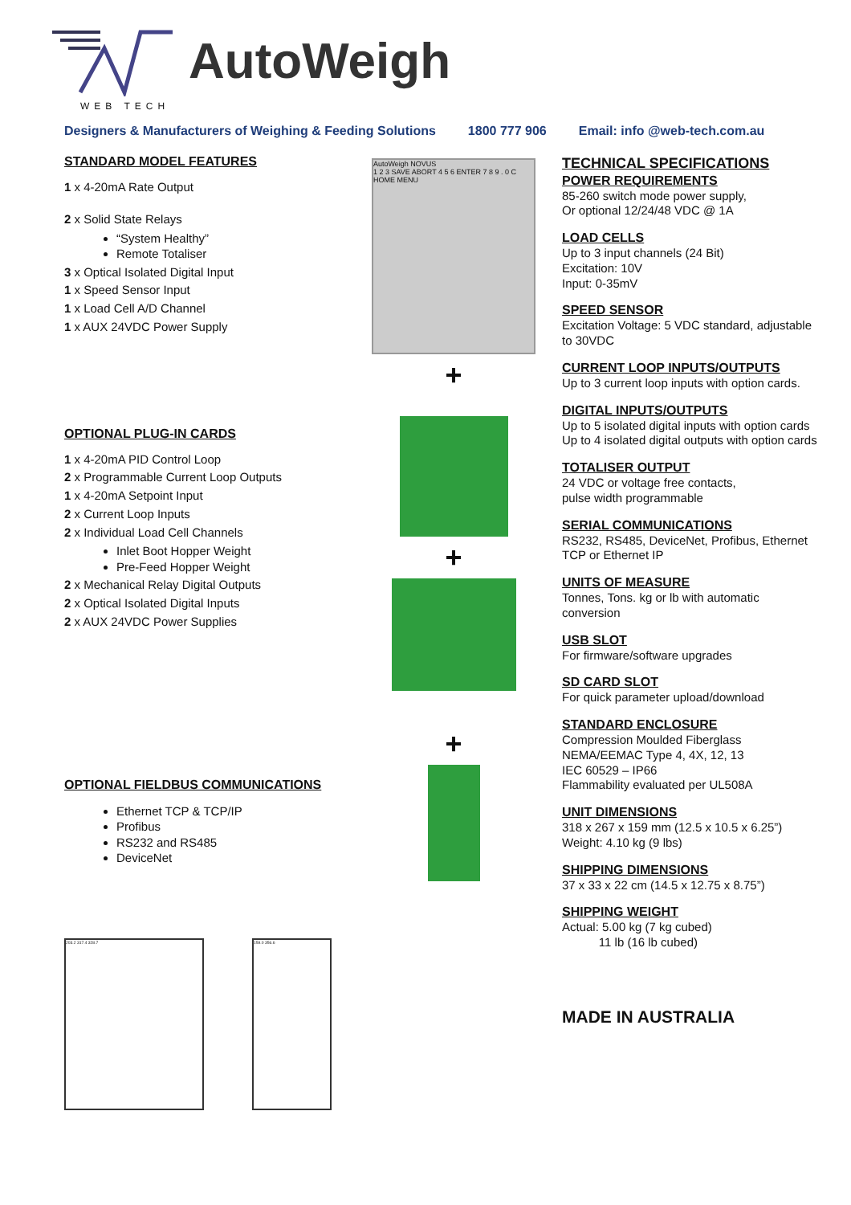AutoWeigh
WEB TECH
Designers & Manufacturers of Weighing & Feeding Solutions 1800 777 906 Email: info @web-tech.com.au
STANDARD MODEL FEATURES
1 x 4-20mA Rate Output
2 x Solid State Relays
“System Healthy”
Remote Totaliser
3 x Optical Isolated Digital Input
1 x Speed Sensor Input
1 x Load Cell A/D Channel
1 x AUX 24VDC Power Supply
OPTIONAL PLUG-IN CARDS
1 x 4-20mA PID Control Loop
2 x Programmable Current Loop Outputs
1 x 4-20mA Setpoint Input
2 x Current Loop Inputs
2 x Individual Load Cell Channels
Inlet Boot Hopper Weight
Pre-Feed Hopper Weight
2 x Mechanical Relay Digital Outputs
2 x Optical Isolated Digital Inputs
2 x AUX 24VDC Power Supplies
OPTIONAL FIELDBUS COMMUNICATIONS
Ethernet TCP & TCP/IP
Profibus
RS232 and RS485
DeviceNet
203.2 317.4 328.7 159.0 356.6
AutoWeigh NOVUS
1 2 3 SAVE ABORT 4 5 6 ENTER 7 8 9 . 0 C HOME MENU
+
+
+
TECHNICAL SPECIFICATIONS
POWER REQUIREMENTS
85-260 switch mode power supply,
Or optional 12/24/48 VDC @ 1A
LOAD CELLS
Up to 3 input channels (24 Bit)
Excitation: 10V
Input: 0-35mV
SPEED SENSOR
Excitation Voltage: 5 VDC standard, adjustable to 30VDC
CURRENT LOOP INPUTS/OUTPUTS
Up to 3 current loop inputs with option cards.
DIGITAL INPUTS/OUTPUTS
Up to 5 isolated digital inputs with option cards
Up to 4 isolated digital outputs with option cards
TOTALISER OUTPUT
24 VDC or voltage free contacts,
pulse width programmable
SERIAL COMMUNICATIONS
RS232, RS485, DeviceNet, Profibus, Ethernet TCP or Ethernet IP
UNITS OF MEASURE
Tonnes, Tons. kg or lb with automatic conversion
USB SLOT
For firmware/software upgrades
SD CARD SLOT
For quick parameter upload/download
STANDARD ENCLOSURE
Compression Moulded Fiberglass
NEMA/EEMAC Type 4, 4X, 12, 13
IEC 60529 – IP66
Flammability evaluated per UL508A
UNIT DIMENSIONS
318 x 267 x 159 mm (12.5 x 10.5 x 6.25”)
Weight: 4.10 kg (9 lbs)
SHIPPING DIMENSIONS
37 x 33 x 22 cm (14.5 x 12.75 x 8.75”)
SHIPPING WEIGHT
Actual: 5.00 kg (7 kg cubed)
11 lb (16 lb cubed)
MADE IN AUSTRALIA